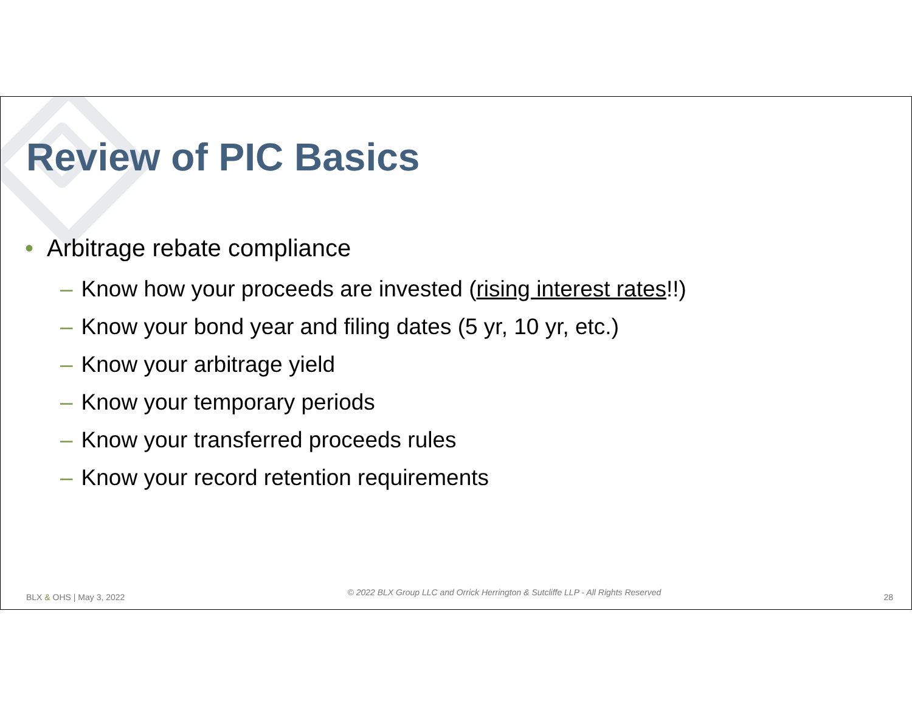Review of PIC Basics
• Arbitrage rebate compliance
– Know how your proceeds are invested (rising interest rates!!)
– Know your bond year and filing dates (5 yr, 10 yr, etc.)
– Know your arbitrage yield
– Know your temporary periods
– Know your transferred proceeds rules
– Know your record retention requirements
BLX & OHS | May 3, 2022 © 2022 BLX Group LLC and Orrick Herrington & Sutcliffe LLP - All Rights Reserved 28